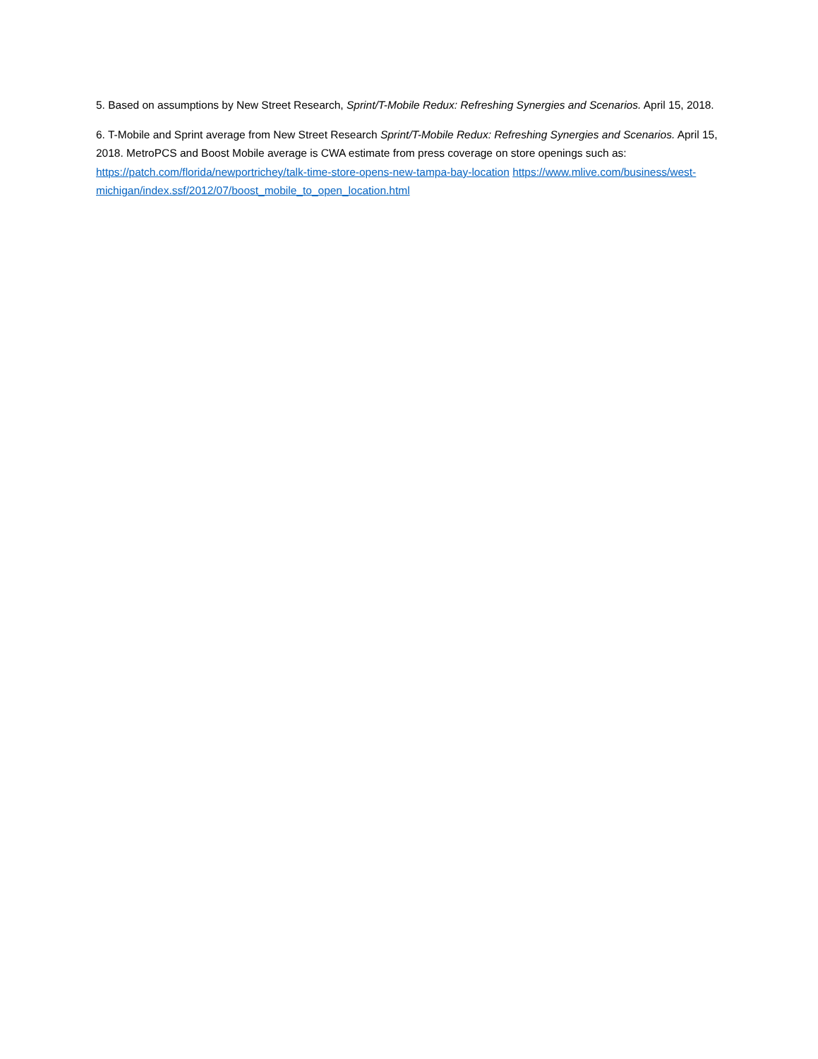5. Based on assumptions by New Street Research, Sprint/T-Mobile Redux: Refreshing Synergies and Scenarios. April 15, 2018.
6. T-Mobile and Sprint average from New Street Research Sprint/T-Mobile Redux: Refreshing Synergies and Scenarios. April 15, 2018. MetroPCS and Boost Mobile average is CWA estimate from press coverage on store openings such as: https://patch.com/florida/newportrichey/talk-time-store-opens-new-tampa-bay-location https://www.mlive.com/business/west-michigan/index.ssf/2012/07/boost_mobile_to_open_location.html